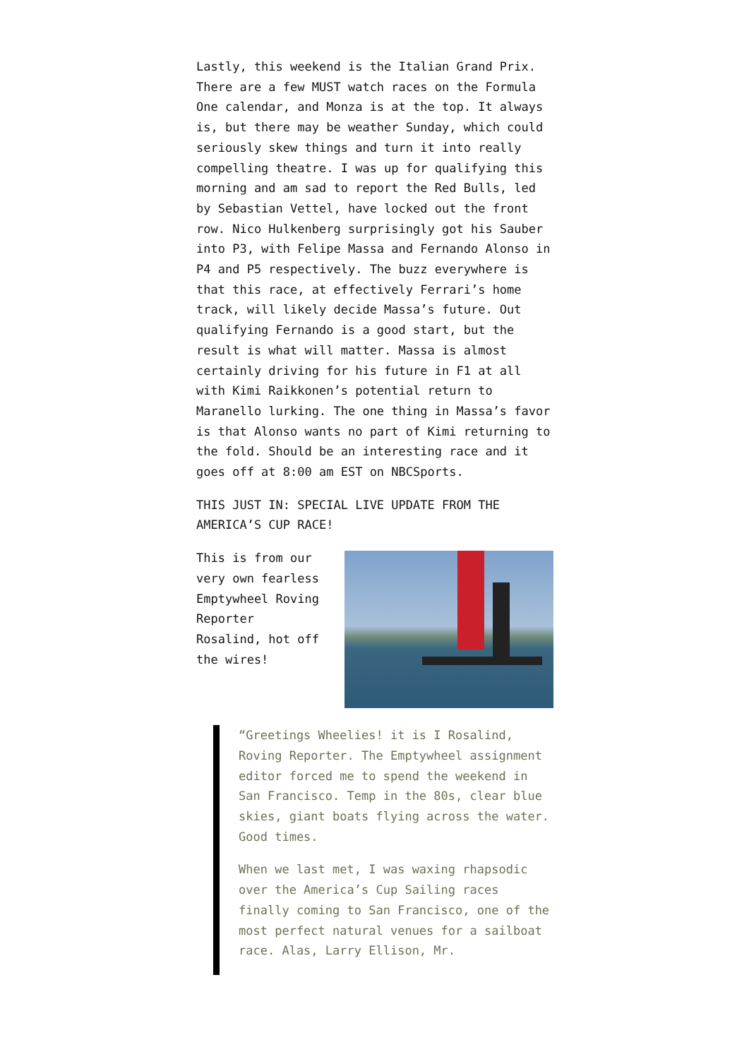Lastly, this weekend is the Italian Grand Prix. There are a few MUST watch races on the Formula One calendar, and Monza is at the top. It always is, but there may be weather Sunday, which could seriously skew things and turn it into really compelling theatre. I was up for qualifying this morning and am sad to report the Red Bulls, led by Sebastian Vettel, have locked out the front row. Nico Hulkenberg surprisingly got his Sauber into P3, with Felipe Massa and Fernando Alonso in P4 and P5 respectively. The buzz everywhere is that this race, at effectively Ferrari’s home track, will likely decide Massa’s future. Out qualifying Fernando is a good start, but the result is what will matter. Massa is almost certainly driving for his future in F1 at all with Kimi Raikkonen’s potential return to Maranello lurking. The one thing in Massa’s favor is that Alonso wants no part of Kimi returning to the fold. Should be an interesting race and it goes off at 8:00 am EST on NBCSports.
THIS JUST IN: SPECIAL LIVE UPDATE FROM THE AMERICA’S CUP RACE!
This is from our very own fearless Emptywheel Roving Reporter Rosalind, hot off the wires!
“Greetings Wheelies! it is I Rosalind, Roving Reporter. The Emptywheel assignment editor forced me to spend the weekend in San Francisco. Temp in the 80s, clear blue skies, giant boats flying across the water. Good times.
When we last met, I was waxing rhapsodic over the America’s Cup Sailing races finally coming to San Francisco, one of the most perfect natural venues for a sailboat race. Alas, Larry Ellison, Mr.